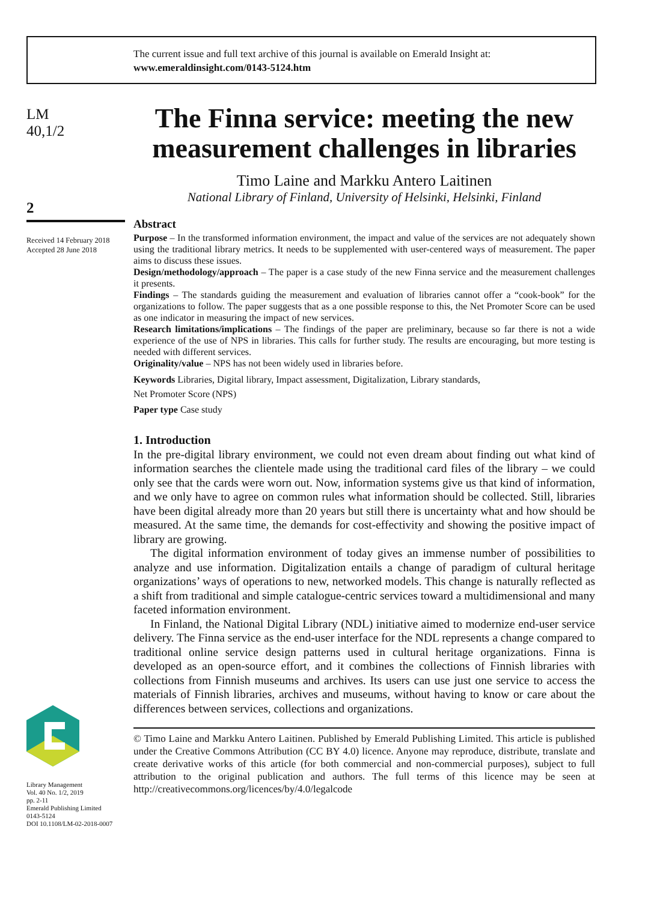The current issue and full text archive of this journal is available on Emerald Insight at:
www.emeraldinsight.com/0143-5124.htm
LM
40,1/2
2
Received 14 February 2018
Accepted 28 June 2018
Library Management
Vol. 40 No. 1/2, 2019
pp. 2-11
Emerald Publishing Limited
0143-5124
DOI 10.1108/LM-02-2018-0007
The Finna service: meeting the new measurement challenges in libraries
Timo Laine and Markku Antero Laitinen
National Library of Finland, University of Helsinki, Helsinki, Finland
Abstract
Purpose – In the transformed information environment, the impact and value of the services are not adequately shown using the traditional library metrics. It needs to be supplemented with user-centered ways of measurement. The paper aims to discuss these issues.
Design/methodology/approach – The paper is a case study of the new Finna service and the measurement challenges it presents.
Findings – The standards guiding the measurement and evaluation of libraries cannot offer a “cook-book” for the organizations to follow. The paper suggests that as a one possible response to this, the Net Promoter Score can be used as one indicator in measuring the impact of new services.
Research limitations/implications – The findings of the paper are preliminary, because so far there is not a wide experience of the use of NPS in libraries. This calls for further study. The results are encouraging, but more testing is needed with different services.
Originality/value – NPS has not been widely used in libraries before.
Keywords Libraries, Digital library, Impact assessment, Digitalization, Library standards,
Net Promoter Score (NPS)
Paper type Case study
1. Introduction
In the pre-digital library environment, we could not even dream about finding out what kind of information searches the clientele made using the traditional card files of the library – we could only see that the cards were worn out. Now, information systems give us that kind of information, and we only have to agree on common rules what information should be collected. Still, libraries have been digital already more than 20 years but still there is uncertainty what and how should be measured. At the same time, the demands for cost-effectivity and showing the positive impact of library are growing.
The digital information environment of today gives an immense number of possibilities to analyze and use information. Digitalization entails a change of paradigm of cultural heritage organizations’ ways of operations to new, networked models. This change is naturally reflected as a shift from traditional and simple catalogue-centric services toward a multidimensional and many faceted information environment.
In Finland, the National Digital Library (NDL) initiative aimed to modernize end-user service delivery. The Finna service as the end-user interface for the NDL represents a change compared to traditional online service design patterns used in cultural heritage organizations. Finna is developed as an open-source effort, and it combines the collections of Finnish libraries with collections from Finnish museums and archives. Its users can use just one service to access the materials of Finnish libraries, archives and museums, without having to know or care about the differences between services, collections and organizations.
© Timo Laine and Markku Antero Laitinen. Published by Emerald Publishing Limited. This article is published under the Creative Commons Attribution (CC BY 4.0) licence. Anyone may reproduce, distribute, translate and create derivative works of this article (for both commercial and non-commercial purposes), subject to full attribution to the original publication and authors. The full terms of this licence may be seen at http://creativecommons.org/licences/by/4.0/legalcode